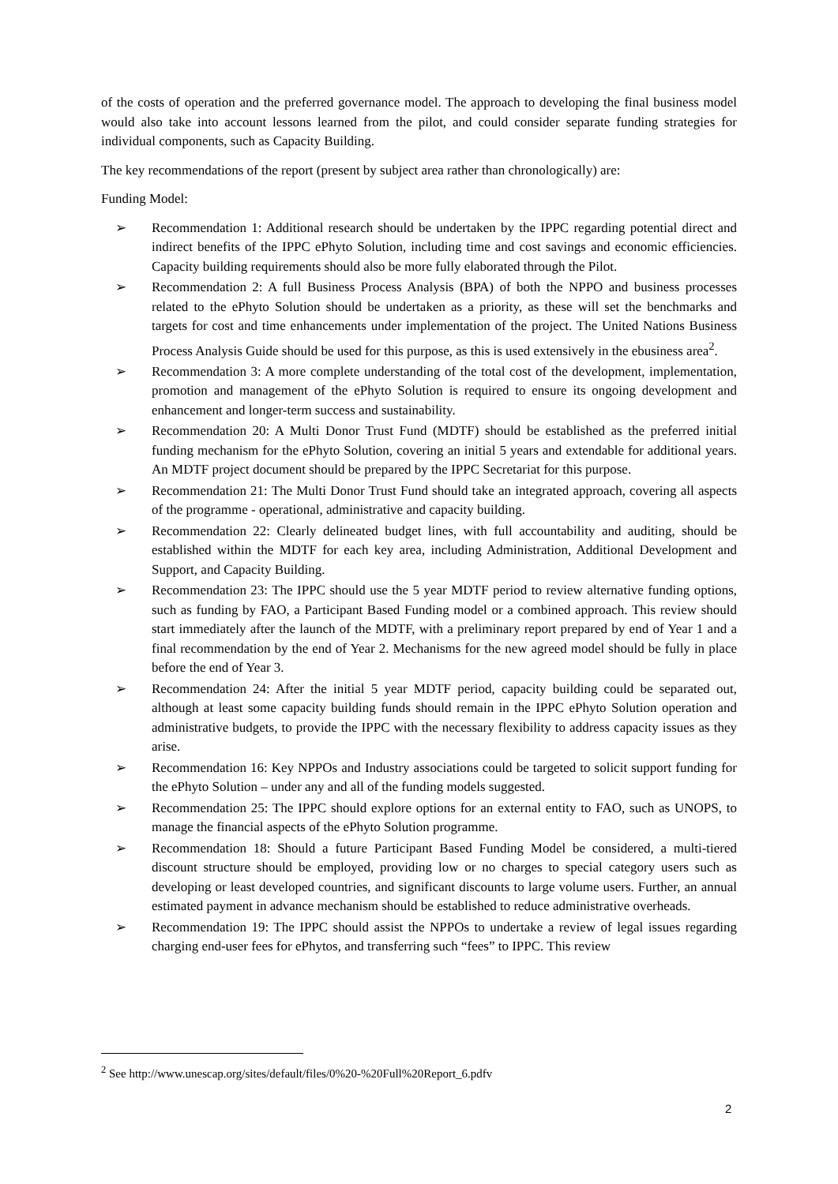of the costs of operation and the preferred governance model. The approach to developing the final business model would also take into account lessons learned from the pilot, and could consider separate funding strategies for individual components, such as Capacity Building.
The key recommendations of the report (present by subject area rather than chronologically) are:
Funding Model:
➢ Recommendation 1: Additional research should be undertaken by the IPPC regarding potential direct and indirect benefits of the IPPC ePhyto Solution, including time and cost savings and economic efficiencies. Capacity building requirements should also be more fully elaborated through the Pilot.
➢ Recommendation 2: A full Business Process Analysis (BPA) of both the NPPO and business processes related to the ePhyto Solution should be undertaken as a priority, as these will set the benchmarks and targets for cost and time enhancements under implementation of the project. The United Nations Business Process Analysis Guide should be used for this purpose, as this is used extensively in the ebusiness area<sup>2</sup>.
➢ Recommendation 3: A more complete understanding of the total cost of the development, implementation, promotion and management of the ePhyto Solution is required to ensure its ongoing development and enhancement and longer-term success and sustainability.
➢ Recommendation 20: A Multi Donor Trust Fund (MDTF) should be established as the preferred initial funding mechanism for the ePhyto Solution, covering an initial 5 years and extendable for additional years. An MDTF project document should be prepared by the IPPC Secretariat for this purpose.
➢ Recommendation 21: The Multi Donor Trust Fund should take an integrated approach, covering all aspects of the programme - operational, administrative and capacity building.
➢ Recommendation 22: Clearly delineated budget lines, with full accountability and auditing, should be established within the MDTF for each key area, including Administration, Additional Development and Support, and Capacity Building.
➢ Recommendation 23: The IPPC should use the 5 year MDTF period to review alternative funding options, such as funding by FAO, a Participant Based Funding model or a combined approach. This review should start immediately after the launch of the MDTF, with a preliminary report prepared by end of Year 1 and a final recommendation by the end of Year 2. Mechanisms for the new agreed model should be fully in place before the end of Year 3.
➢ Recommendation 24: After the initial 5 year MDTF period, capacity building could be separated out, although at least some capacity building funds should remain in the IPPC ePhyto Solution operation and administrative budgets, to provide the IPPC with the necessary flexibility to address capacity issues as they arise.
➢ Recommendation 16: Key NPPOs and Industry associations could be targeted to solicit support funding for the ePhyto Solution – under any and all of the funding models suggested.
➢ Recommendation 25: The IPPC should explore options for an external entity to FAO, such as UNOPS, to manage the financial aspects of the ePhyto Solution programme.
➢ Recommendation 18: Should a future Participant Based Funding Model be considered, a multi-tiered discount structure should be employed, providing low or no charges to special category users such as developing or least developed countries, and significant discounts to large volume users. Further, an annual estimated payment in advance mechanism should be established to reduce administrative overheads.
➢ Recommendation 19: The IPPC should assist the NPPOs to undertake a review of legal issues regarding charging end-user fees for ePhytos, and transferring such “fees” to IPPC. This review
<sup>2</sup> See http://www.unescap.org/sites/default/files/0%20-%20Full%20Report_6.pdfv
2